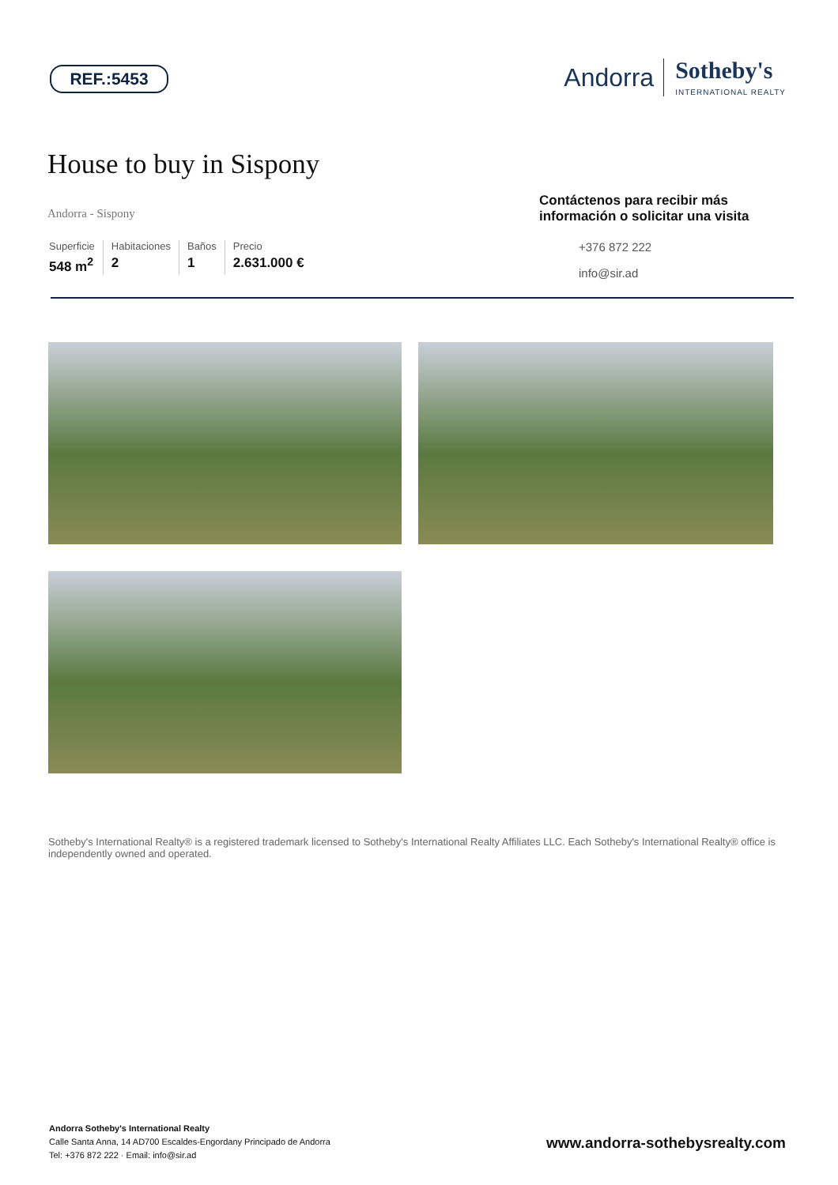REF.:5453
Andorra
Sotheby's
INTERNATIONAL REALTY
House to buy in Sispony
Andorra - Sispony
Superficie
548 m<sup>2</sup>
Habitaciones
2
Baños
1
Precio
2.631.000 €
Contáctenos para recibir más información o solicitar una visita
+376 872 222
info@sir.ad
Sotheby's International Realty® is a registered trademark licensed to Sotheby's International Realty Affiliates LLC. Each Sotheby's International Realty® office is independently owned and operated.
Andorra Sotheby's International Realty
Calle Santa Anna, 14 AD700 Escaldes-Engordany Principado de Andorra
Tel: +376 872 222 · Email: info@sir.ad
www.andorra-sothebysrealty.com